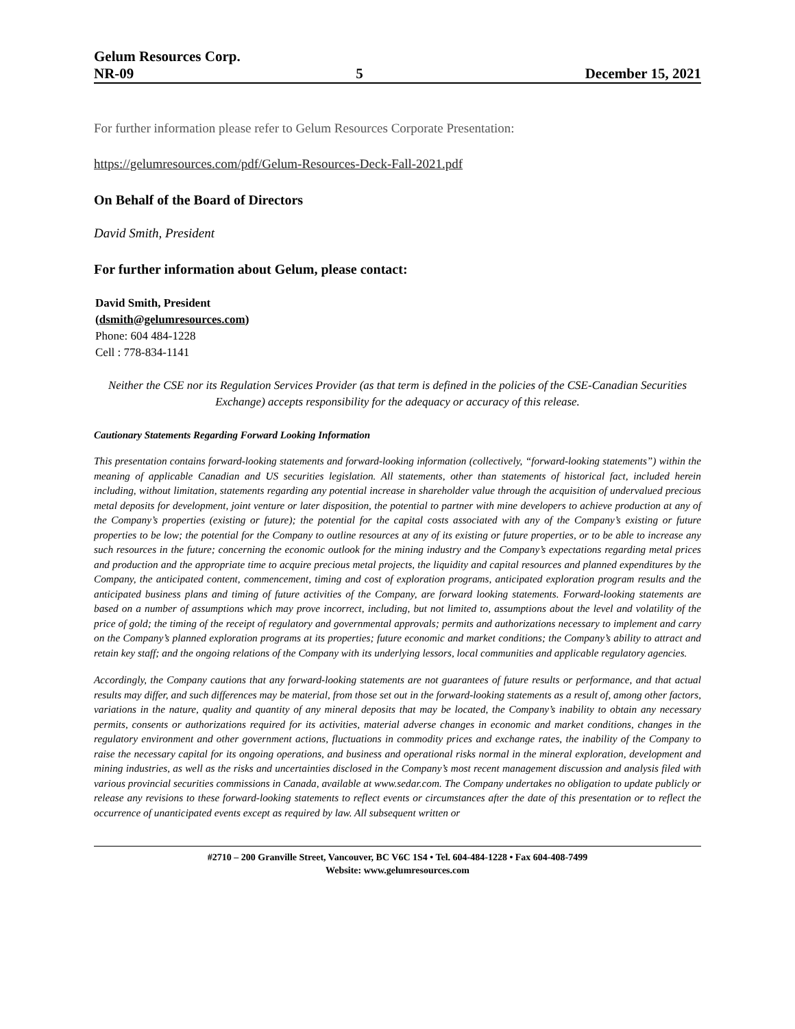Gelum Resources Corp.
NR-09 5 December 15, 2021
For further information please refer to Gelum Resources Corporate Presentation:
https://gelumresources.com/pdf/Gelum-Resources-Deck-Fall-2021.pdf
On Behalf of the Board of Directors
David Smith, President
For further information about Gelum, please contact:
David Smith, President
(dsmith@gelumresources.com)
Phone: 604 484-1228
Cell : 778-834-1141
Neither the CSE nor its Regulation Services Provider (as that term is defined in the policies of the CSE-Canadian Securities Exchange) accepts responsibility for the adequacy or accuracy of this release.
Cautionary Statements Regarding Forward Looking Information
This presentation contains forward-looking statements and forward-looking information (collectively, “forward-looking statements”) within the meaning of applicable Canadian and US securities legislation. All statements, other than statements of historical fact, included herein including, without limitation, statements regarding any potential increase in shareholder value through the acquisition of undervalued precious metal deposits for development, joint venture or later disposition, the potential to partner with mine developers to achieve production at any of the Company’s properties (existing or future); the potential for the capital costs associated with any of the Company’s existing or future properties to be low; the potential for the Company to outline resources at any of its existing or future properties, or to be able to increase any such resources in the future; concerning the economic outlook for the mining industry and the Company’s expectations regarding metal prices and production and the appropriate time to acquire precious metal projects, the liquidity and capital resources and planned expenditures by the Company, the anticipated content, commencement, timing and cost of exploration programs, anticipated exploration program results and the anticipated business plans and timing of future activities of the Company, are forward looking statements. Forward-looking statements are based on a number of assumptions which may prove incorrect, including, but not limited to, assumptions about the level and volatility of the price of gold; the timing of the receipt of regulatory and governmental approvals; permits and authorizations necessary to implement and carry on the Company’s planned exploration programs at its properties; future economic and market conditions; the Company’s ability to attract and retain key staff; and the ongoing relations of the Company with its underlying lessors, local communities and applicable regulatory agencies.
Accordingly, the Company cautions that any forward-looking statements are not guarantees of future results or performance, and that actual results may differ, and such differences may be material, from those set out in the forward-looking statements as a result of, among other factors, variations in the nature, quality and quantity of any mineral deposits that may be located, the Company’s inability to obtain any necessary permits, consents or authorizations required for its activities, material adverse changes in economic and market conditions, changes in the regulatory environment and other government actions, fluctuations in commodity prices and exchange rates, the inability of the Company to raise the necessary capital for its ongoing operations, and business and operational risks normal in the mineral exploration, development and mining industries, as well as the risks and uncertainties disclosed in the Company’s most recent management discussion and analysis filed with various provincial securities commissions in Canada, available at www.sedar.com. The Company undertakes no obligation to update publicly or release any revisions to these forward-looking statements to reflect events or circumstances after the date of this presentation or to reflect the occurrence of unanticipated events except as required by law. All subsequent written or
#2710 – 200 Granville Street, Vancouver, BC V6C 1S4 • Tel. 604-484-1228 • Fax 604-408-7499
Website: www.gelumresources.com